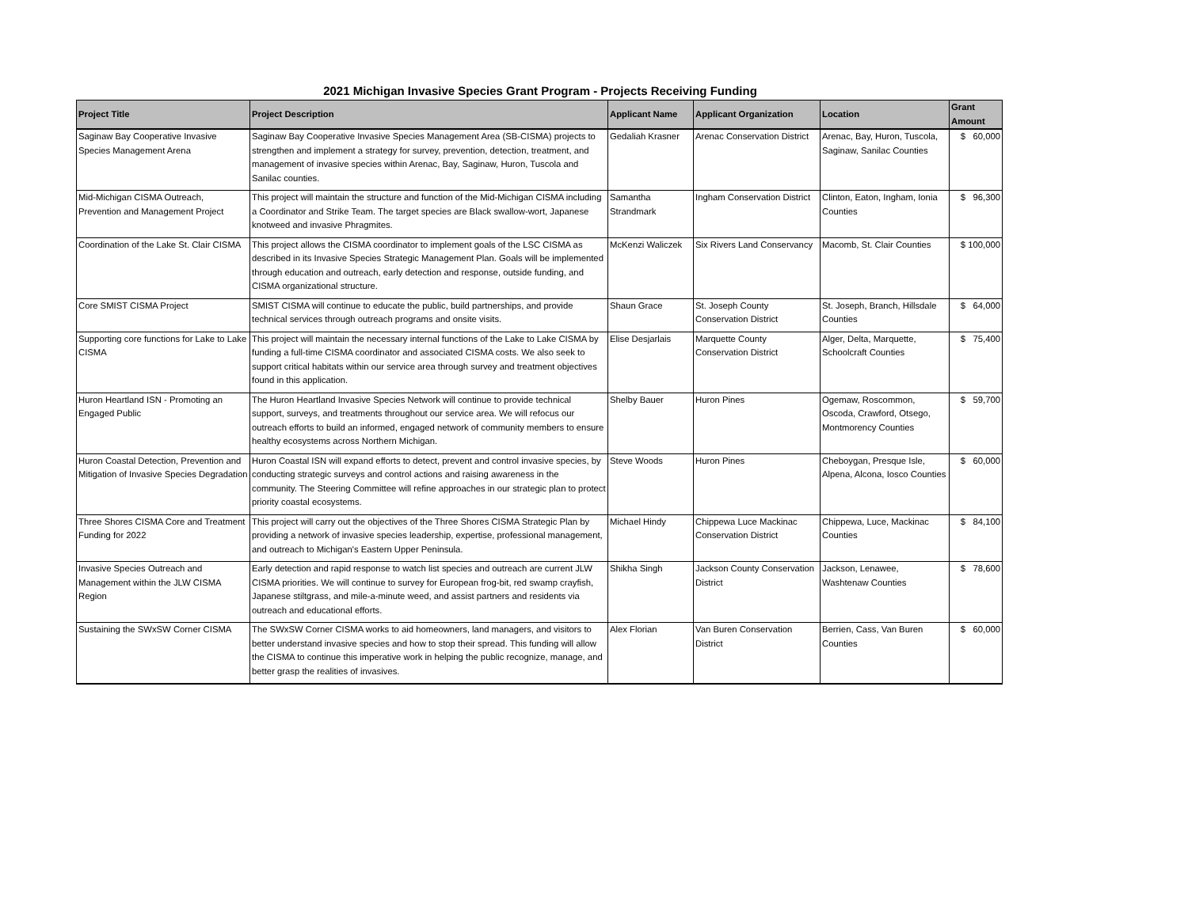2021 Michigan Invasive Species Grant Program - Projects Receiving Funding
| Project Title | Project Description | Applicant Name | Applicant Organization | Location | Grant Amount |
| --- | --- | --- | --- | --- | --- |
| Saginaw Bay Cooperative Invasive Species Management Arena | Saginaw Bay Cooperative Invasive Species Management Area (SB-CISMA) projects to strengthen and implement a strategy for survey, prevention, detection, treatment, and management of invasive species within Arenac, Bay, Saginaw, Huron, Tuscola and Sanilac counties. | Gedaliah Krasner | Arenac Conservation District | Arenac, Bay, Huron, Tuscola, Saginaw, Sanilac Counties | $ 60,000 |
| Mid-Michigan CISMA Outreach, Prevention and Management Project | This project will maintain the structure and function of the Mid-Michigan CISMA including a Coordinator and Strike Team. The target species are Black swallow-wort, Japanese knotweed and invasive Phragmites. | Samantha Strandmark | Ingham Conservation District | Clinton, Eaton, Ingham, Ionia Counties | $ 96,300 |
| Coordination of the Lake St. Clair CISMA | This project allows the CISMA coordinator to implement goals of the LSC CISMA as described in its Invasive Species Strategic Management Plan. Goals will be implemented through education and outreach, early detection and response, outside funding, and CISMA organizational structure. | McKenzi Waliczek | Six Rivers Land Conservancy | Macomb, St. Clair Counties | $ 100,000 |
| Core SMIST CISMA Project | SMIST CISMA will continue to educate the public, build partnerships, and provide technical services through outreach programs and onsite visits. | Shaun Grace | St. Joseph County Conservation District | St. Joseph, Branch, Hillsdale Counties | $ 64,000 |
| Supporting core functions for Lake to Lake CISMA | This project will maintain the necessary internal functions of the Lake to Lake CISMA by funding a full-time CISMA coordinator and associated CISMA costs. We also seek to support critical habitats within our service area through survey and treatment objectives found in this application. | Elise Desjarlais | Marquette County Conservation District | Alger, Delta, Marquette, Schoolcraft Counties | $ 75,400 |
| Huron Heartland ISN - Promoting an Engaged Public | The Huron Heartland Invasive Species Network will continue to provide technical support, surveys, and treatments throughout our service area. We will refocus our outreach efforts to build an informed, engaged network of community members to ensure healthy ecosystems across Northern Michigan. | Shelby Bauer | Huron Pines | Ogemaw, Roscommon, Oscoda, Crawford, Otsego, Montmorency Counties | $ 59,700 |
| Huron Coastal Detection, Prevention and Mitigation of Invasive Species Degradation | Huron Coastal ISN will expand efforts to detect, prevent and control invasive species, by conducting strategic surveys and control actions and raising awareness in the community. The Steering Committee will refine approaches in our strategic plan to protect priority coastal ecosystems. | Steve Woods | Huron Pines | Cheboygan, Presque Isle, Alpena, Alcona, Iosco Counties | $ 60,000 |
| Three Shores CISMA Core and Treatment Funding for 2022 | This project will carry out the objectives of the Three Shores CISMA Strategic Plan by providing a network of invasive species leadership, expertise, professional management, and outreach to Michigan's Eastern Upper Peninsula. | Michael Hindy | Chippewa Luce Mackinac Conservation District | Chippewa, Luce, Mackinac Counties | $ 84,100 |
| Invasive Species Outreach and Management within the JLW CISMA Region | Early detection and rapid response to watch list species and outreach are current JLW CISMA priorities. We will continue to survey for European frog-bit, red swamp crayfish, Japanese stiltgrass, and mile-a-minute weed, and assist partners and residents via outreach and educational efforts. | Shikha Singh | Jackson County Conservation District | Jackson, Lenawee, Washtenaw Counties | $ 78,600 |
| Sustaining the SWxSW Corner CISMA | The SWxSW Corner CISMA works to aid homeowners, land managers, and visitors to better understand invasive species and how to stop their spread. This funding will allow the CISMA to continue this imperative work in helping the public recognize, manage, and better grasp the realities of invasives. | Alex Florian | Van Buren Conservation District | Berrien, Cass, Van Buren Counties | $ 60,000 |